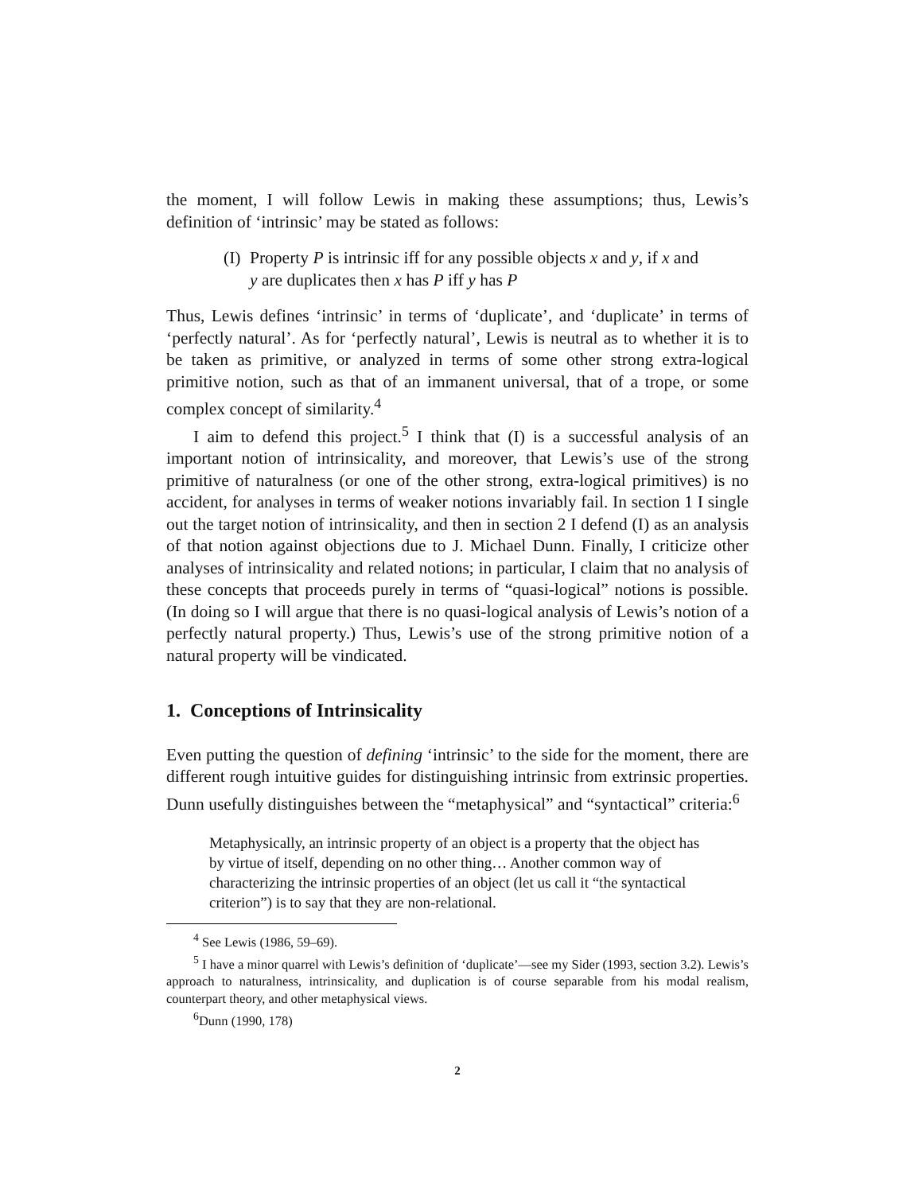the moment, I will follow Lewis in making these assumptions; thus, Lewis’s definition of ‘intrinsic’ may be stated as follows:
(I) Property P is intrinsic iff for any possible objects x and y, if x and y are duplicates then x has P iff y has P
Thus, Lewis defines ‘intrinsic’ in terms of ‘duplicate’, and ‘duplicate’ in terms of ‘perfectly natural’. As for ‘perfectly natural’, Lewis is neutral as to whether it is to be taken as primitive, or analyzed in terms of some other strong extra-logical primitive notion, such as that of an immanent universal, that of a trope, or some complex concept of similarity.<sup>4</sup>
I aim to defend this project.<sup>5</sup> I think that (I) is a successful analysis of an important notion of intrinsicality, and moreover, that Lewis’s use of the strong primitive of naturalness (or one of the other strong, extra-logical primitives) is no accident, for analyses in terms of weaker notions invariably fail. In section 1 I single out the target notion of intrinsicality, and then in section 2 I defend (I) as an analysis of that notion against objections due to J. Michael Dunn. Finally, I criticize other analyses of intrinsicality and related notions; in particular, I claim that no analysis of these concepts that proceeds purely in terms of “quasi-logical” notions is possible. (In doing so I will argue that there is no quasi-logical analysis of Lewis’s notion of a perfectly natural property.) Thus, Lewis’s use of the strong primitive notion of a natural property will be vindicated.
1. Conceptions of Intrinsicality
Even putting the question of defining ‘intrinsic’ to the side for the moment, there are different rough intuitive guides for distinguishing intrinsic from extrinsic properties. Dunn usefully distinguishes between the “metaphysical” and “syntactical” criteria:<sup>6</sup>
Metaphysically, an intrinsic property of an object is a property that the object has by virtue of itself, depending on no other thing… Another common way of characterizing the intrinsic properties of an object (let us call it “the syntactical criterion”) is to say that they are non-relational.
<sup>4</sup> See Lewis (1986, 59–69).
<sup>5</sup> I have a minor quarrel with Lewis’s definition of ‘duplicate’—see my Sider (1993, section 3.2). Lewis’s approach to naturalness, intrinsicality, and duplication is of course separable from his modal realism, counterpart theory, and other metaphysical views.
<sup>6</sup> Dunn (1990, 178)
2